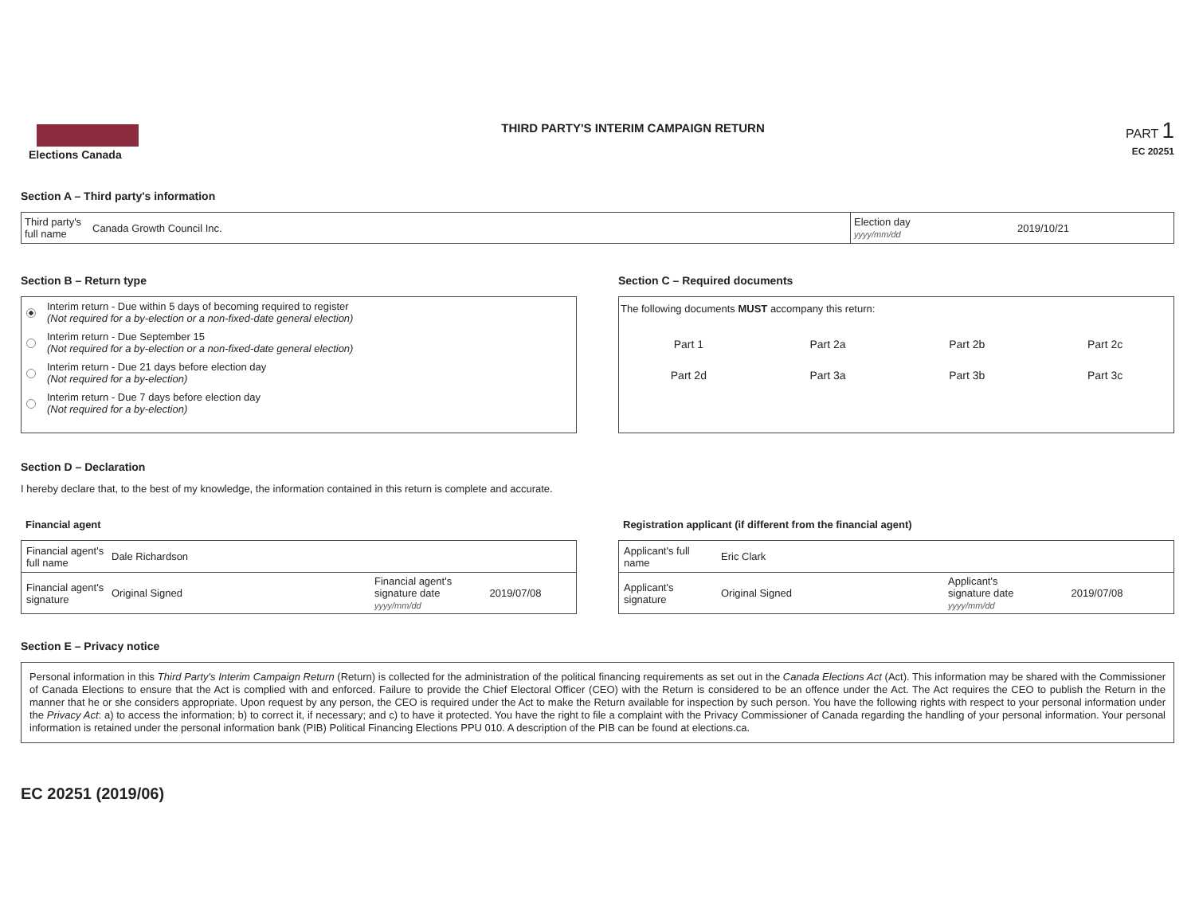Elections Canada
THIRD PARTY'S INTERIM CAMPAIGN RETURN
PART 1
EC 20251
Section A – Third party's information
| Third party's full name | Canada Growth Council Inc. | Election day yyyy/mm/dd | 2019/10/21 |
Section B – Return type
Interim return - Due within 5 days of becoming required to register
(Not required for a by-election or a non-fixed-date general election)
Interim return - Due September 15
(Not required for a by-election or a non-fixed-date general election)
Interim return - Due 21 days before election day
(Not required for a by-election)
Interim return - Due 7 days before election day
(Not required for a by-election)
Section C – Required documents
The following documents MUST accompany this return:
| Part 1 | Part 2a | Part 2b | Part 2c |
| Part 2d | Part 3a | Part 3b | Part 3c |
Section D – Declaration
I hereby declare that, to the best of my knowledge, the information contained in this return is complete and accurate.
Financial agent
| Financial agent's full name | Dale Richardson | | |
| Financial agent's signature | Original Signed | Financial agent's signature date yyyy/mm/dd | 2019/07/08 |
Registration applicant (if different from the financial agent)
| Applicant's full name | Eric Clark | | |
| Applicant's signature | Original Signed | Applicant's signature date yyyy/mm/dd | 2019/07/08 |
Section E – Privacy notice
Personal information in this Third Party's Interim Campaign Return (Return) is collected for the administration of the political financing requirements as set out in the Canada Elections Act (Act). This information may be shared with the Commissioner of Canada Elections to ensure that the Act is complied with and enforced. Failure to provide the Chief Electoral Officer (CEO) with the Return is considered to be an offence under the Act. The Act requires the CEO to publish the Return in the manner that he or she considers appropriate. Upon request by any person, the CEO is required under the Act to make the Return available for inspection by such person. You have the following rights with respect to your personal information under the Privacy Act: a) to access the information; b) to correct it, if necessary; and c) to have it protected. You have the right to file a complaint with the Privacy Commissioner of Canada regarding the handling of your personal information. Your personal information is retained under the personal information bank (PIB) Political Financing Elections PPU 010. A description of the PIB can be found at elections.ca.
EC 20251 (2019/06)